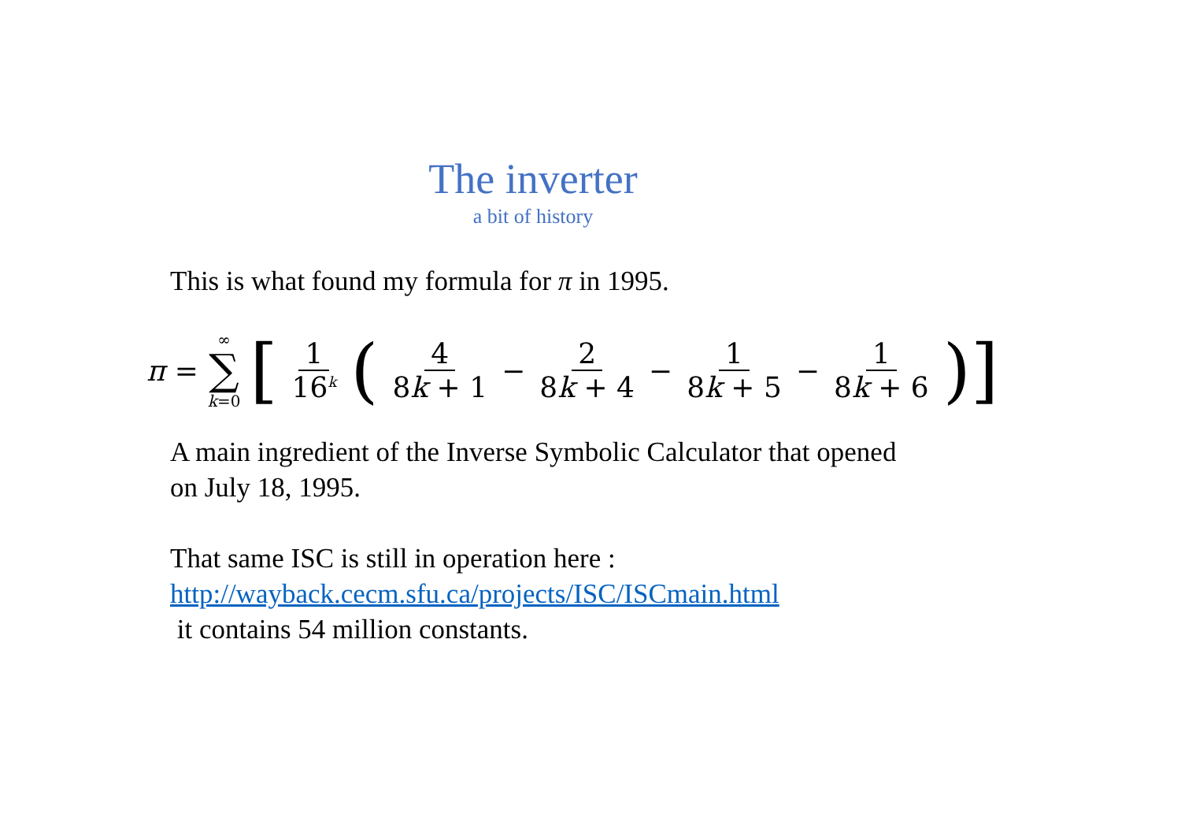The inverter
a bit of history
This is what found my formula for π in 1995.
π = ∞ ∑ k=0 [1 16<sup>k</sup> (4 8k + 1 − 2 8k + 4 − 1 8k + 5 − 1 8k + 6)]
A main ingredient of the Inverse Symbolic Calculator that opened on July 18, 1995.
That same ISC is still in operation here :
http://wayback.cecm.sfu.ca/projects/ISC/ISCmain.html
it contains 54 million constants.